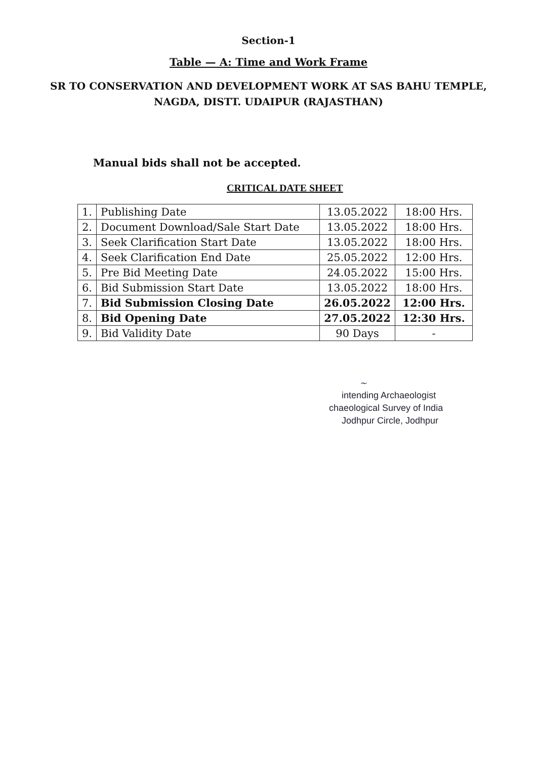Section-1
Table — A: Time and Work Frame
SR TO CONSERVATION AND DEVELOPMENT WORK AT SAS BAHU TEMPLE,
NAGDA, DISTT. UDAIPUR (RAJASTHAN)
Manual bids shall not be accepted.
CRITICAL DATE SHEET
| 1. | Publishing Date | 13.05.2022 | 18:00 Hrs. |
| 2. | Document Download/Sale Start Date | 13.05.2022 | 18:00 Hrs. |
| 3. | Seek Clarification Start Date | 13.05.2022 | 18:00 Hrs. |
| 4. | Seek Clarification End Date | 25.05.2022 | 12:00 Hrs. |
| 5. | Pre Bid Meeting Date | 24.05.2022 | 15:00 Hrs. |
| 6. | Bid Submission Start Date | 13.05.2022 | 18:00 Hrs. |
| 7. | Bid Submission Closing Date | 26.05.2022 | 12:00 Hrs. |
| 8. | Bid Opening Date | 27.05.2022 | 12:30 Hrs. |
| 9. | Bid Validity Date | 90 Days | - |
~
intending Archaeologist
chaeological Survey of India
Jodhpur Circle, Jodhpur